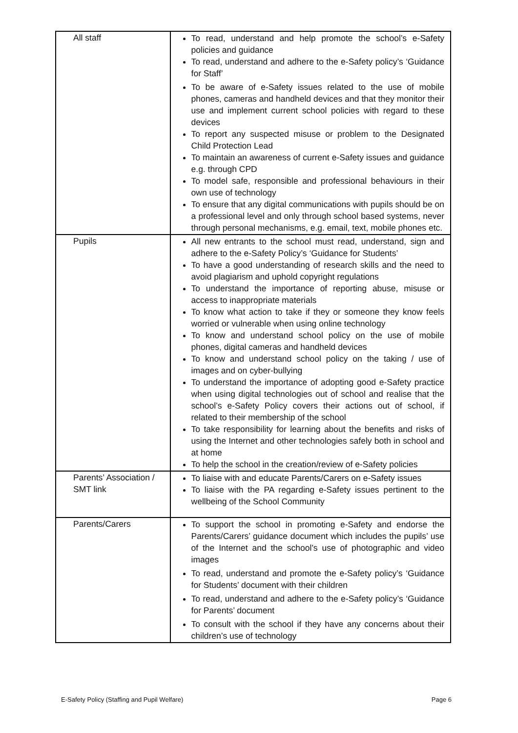| All staff | To read, understand and help promote the school’s e-Safety policies and guidance To read, understand and adhere to the e-Safety policy’s ‘Guidance for Staff’ To be aware of e-Safety issues related to the use of mobile phones, cameras and handheld devices and that they monitor their use and implement current school policies with regard to these devices To report any suspected misuse or problem to the Designated Child Protection Lead To maintain an awareness of current e-Safety issues and guidance e.g. through CPD To model safe, responsible and professional behaviours in their own use of technology To ensure that any digital communications with pupils should be on a professional level and only through school based systems, never through personal mechanisms, e.g. email, text, mobile phones etc. |
| Pupils | All new entrants to the school must read, understand, sign and adhere to the e-Safety Policy’s ‘Guidance for Students’ To have a good understanding of research skills and the need to avoid plagiarism and uphold copyright regulations To understand the importance of reporting abuse, misuse or access to inappropriate materials To know what action to take if they or someone they know feels worried or vulnerable when using online technology To know and understand school policy on the use of mobile phones, digital cameras and handheld devices To know and understand school policy on the taking / use of images and on cyber-bullying To understand the importance of adopting good e-Safety practice when using digital technologies out of school and realise that the school’s e-Safety Policy covers their actions out of school, if related to their membership of the school To take responsibility for learning about the benefits and risks of using the Internet and other technologies safely both in school and at home To help the school in the creation/review of e-Safety policies |
| Parents’ Association / SMT link | To liaise with and educate Parents/Carers on e-Safety issues To liaise with the PA regarding e-Safety issues pertinent to the wellbeing of the School Community |
| Parents/Carers | To support the school in promoting e-Safety and endorse the Parents/Carers’ guidance document which includes the pupils’ use of the Internet and the school’s use of photographic and video images To read, understand and promote the e-Safety policy’s ‘Guidance for Students’ document with their children To read, understand and adhere to the e-Safety policy’s ‘Guidance for Parents’ document To consult with the school if they have any concerns about their children’s use of technology |
E-Safety Policy (Staffing and Pupil Welfare) Page 6